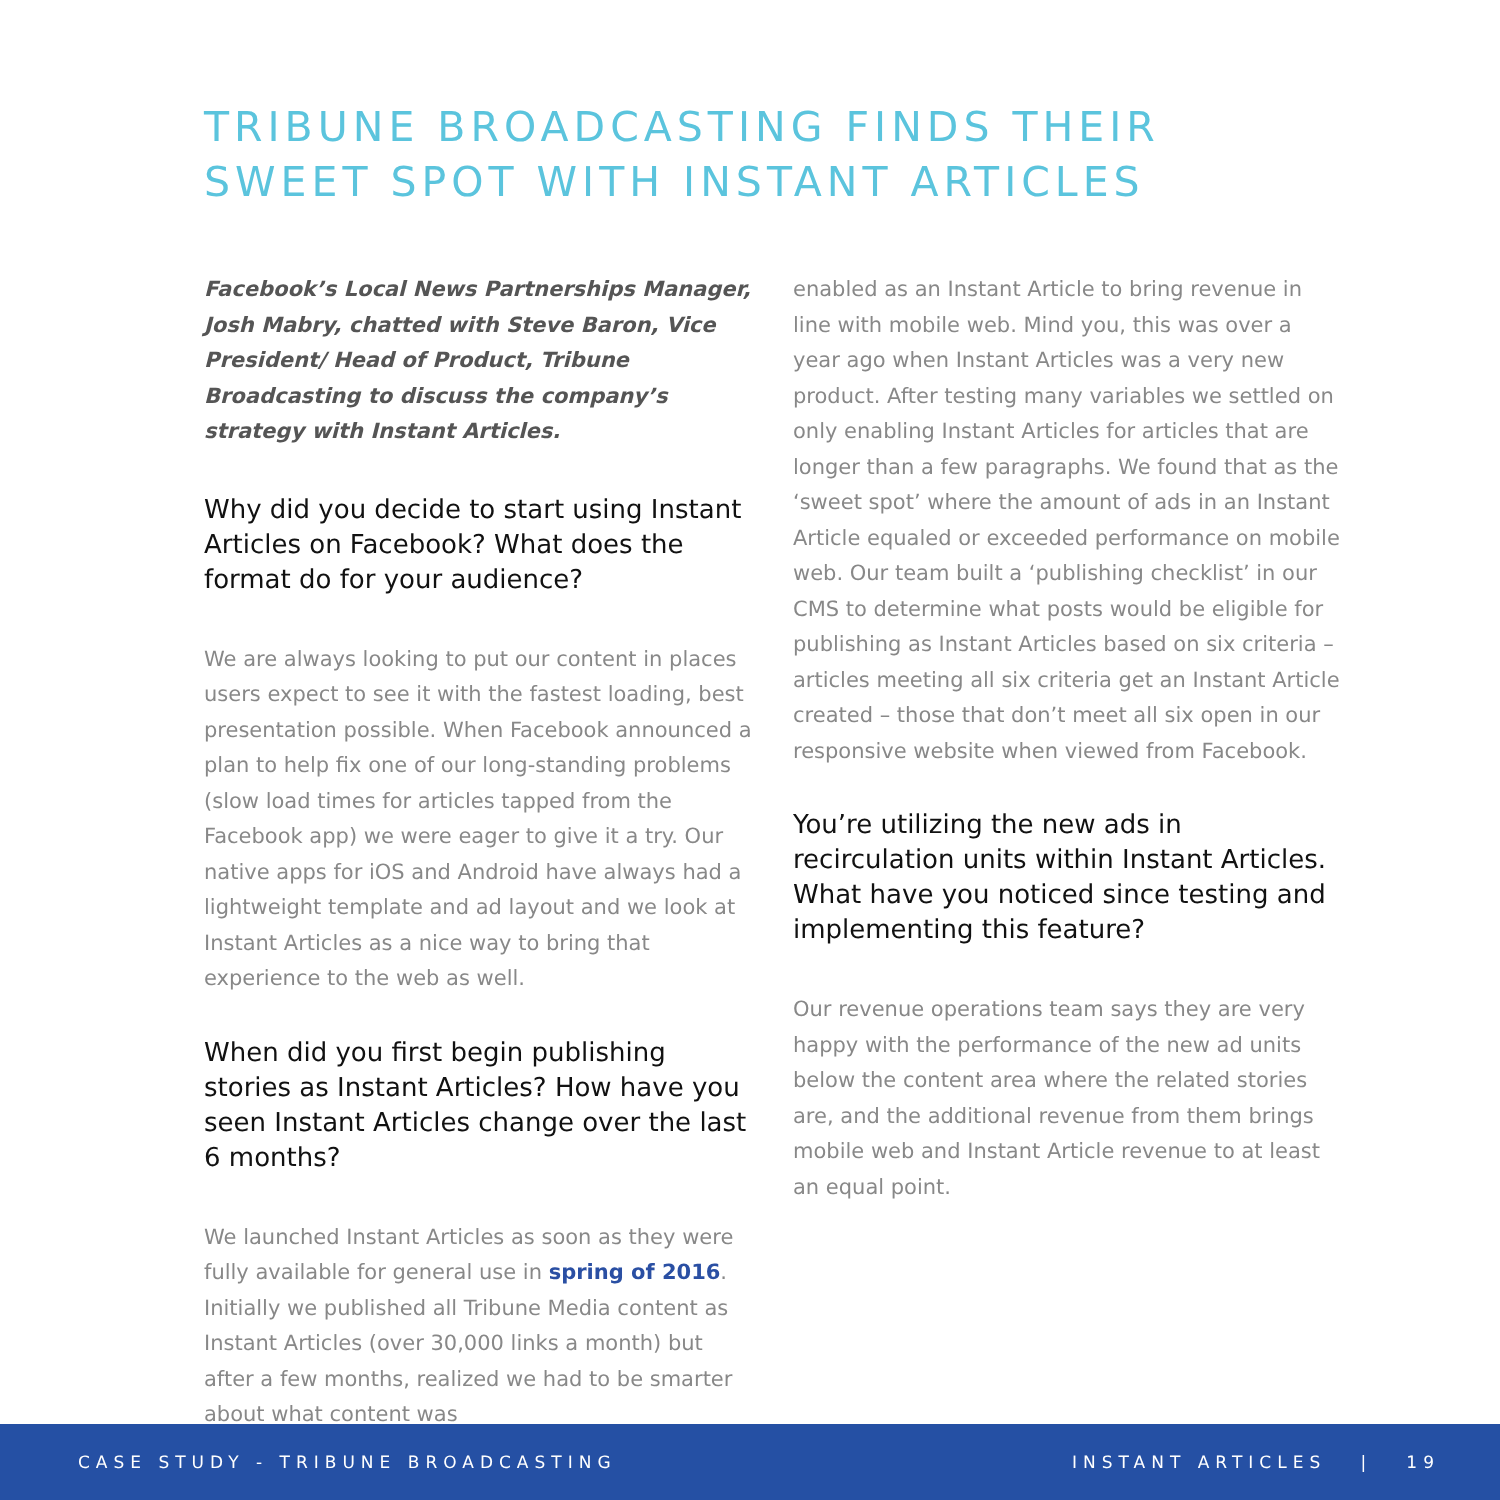TRIBUNE BROADCASTING FINDS THEIR
SWEET SPOT WITH INSTANT ARTICLES
Facebook’s Local News Partnerships Manager, Josh Mabry, chatted with Steve Baron, Vice President/ Head of Product, Tribune Broadcasting to discuss the company’s strategy with Instant Articles.
Why did you decide to start using Instant Articles on Facebook? What does the format do for your audience?
We are always looking to put our content in places users expect to see it with the fastest loading, best presentation possible. When Facebook announced a plan to help fix one of our long-standing problems (slow load times for articles tapped from the Facebook app) we were eager to give it a try. Our native apps for iOS and Android have always had a lightweight template and ad layout and we look at Instant Articles as a nice way to bring that experience to the web as well.
When did you first begin publishing stories as Instant Articles? How have you seen Instant Articles change over the last 6 months?
We launched Instant Articles as soon as they were fully available for general use in spring of 2016. Initially we published all Tribune Media content as Instant Articles (over 30,000 links a month) but after a few months, realized we had to be smarter about what content was
enabled as an Instant Article to bring revenue in line with mobile web. Mind you, this was over a year ago when Instant Articles was a very new product. After testing many variables we settled on only enabling Instant Articles for articles that are longer than a few paragraphs. We found that as the ‘sweet spot’ where the amount of ads in an Instant Article equaled or exceeded performance on mobile web. Our team built a ‘publishing checklist’ in our CMS to determine what posts would be eligible for publishing as Instant Articles based on six criteria – articles meeting all six criteria get an Instant Article created – those that don’t meet all six open in our responsive website when viewed from Facebook.
You’re utilizing the new ads in recirculation units within Instant Articles. What have you noticed since testing and implementing this feature?
Our revenue operations team says they are very happy with the performance of the new ad units below the content area where the related stories are, and the additional revenue from them brings mobile web and Instant Article revenue to at least an equal point.
CASE STUDY - TRIBUNE BROADCASTING INSTANT ARTICLES | 19